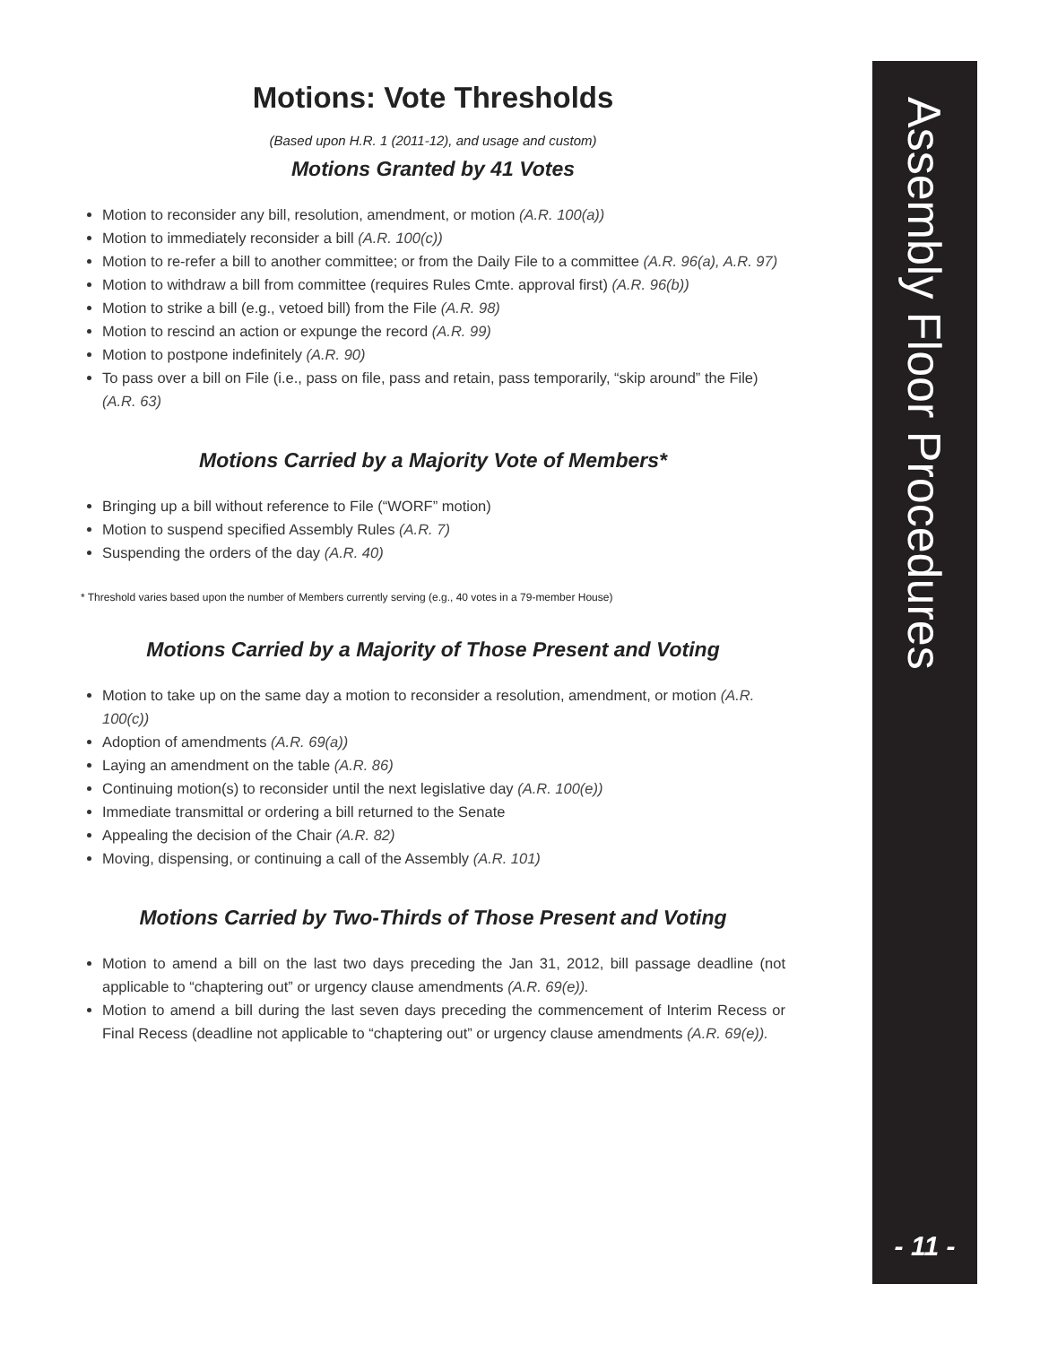Motions: Vote Thresholds
(Based upon H.R. 1 (2011-12), and usage and custom)
Motions Granted by 41 Votes
Motion to reconsider any bill, resolution, amendment, or motion (A.R. 100(a))
Motion to immediately reconsider a bill (A.R. 100(c))
Motion to re-refer a bill to another committee; or from the Daily File to a committee (A.R. 96(a), A.R. 97)
Motion to withdraw a bill from committee (requires Rules Cmte. approval first) (A.R. 96(b))
Motion to strike a bill (e.g., vetoed bill) from the File (A.R. 98)
Motion to rescind an action or expunge the record (A.R. 99)
Motion to postpone indefinitely (A.R. 90)
To pass over a bill on File (i.e., pass on file, pass and retain, pass temporarily, “skip around” the File) (A.R. 63)
Motions Carried by a Majority Vote of Members*
Bringing up a bill without reference to File (“WORF” motion)
Motion to suspend specified Assembly Rules (A.R. 7)
Suspending the orders of the day (A.R. 40)
* Threshold varies based upon the number of Members currently serving (e.g., 40 votes in a 79-member House)
Motions Carried by a Majority of Those Present and Voting
Motion to take up on the same day a motion to reconsider a resolution, amendment, or motion (A.R. 100(c))
Adoption of amendments (A.R. 69(a))
Laying an amendment on the table (A.R. 86)
Continuing motion(s) to reconsider until the next legislative day (A.R. 100(e))
Immediate transmittal or ordering a bill returned to the Senate
Appealing the decision of the Chair (A.R. 82)
Moving, dispensing, or continuing a call of the Assembly (A.R. 101)
Motions Carried by Two-Thirds of Those Present and Voting
Motion to amend a bill on the last two days preceding the Jan 31, 2012, bill passage deadline (not applicable to “chaptering out” or urgency clause amendments (A.R. 69(e)).
Motion to amend a bill during the last seven days preceding the commencement of Interim Recess or Final Recess (deadline not applicable to “chaptering out” or urgency clause amendments (A.R. 69(e)).
Assembly Floor Procedures
- 11 -